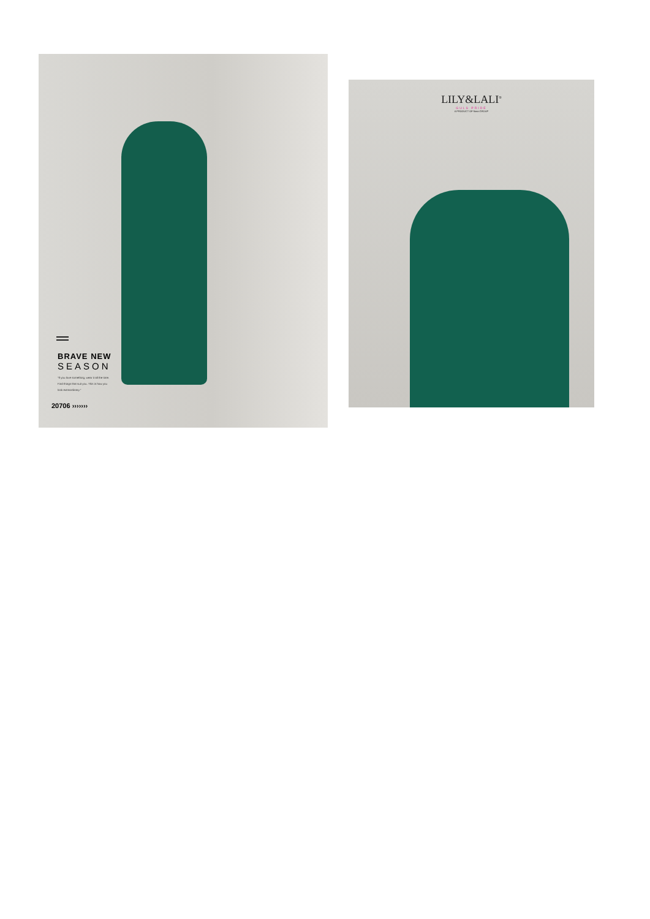BRAVE NEW
SEASON
"If you love something, wear it all the time. Find things that suit you. This is how you look extraordinary."
20706 ›››››››
LILY&LALI<sup>®</sup>
GULS PRIDE
A PRODUCT OF fiona GROUP